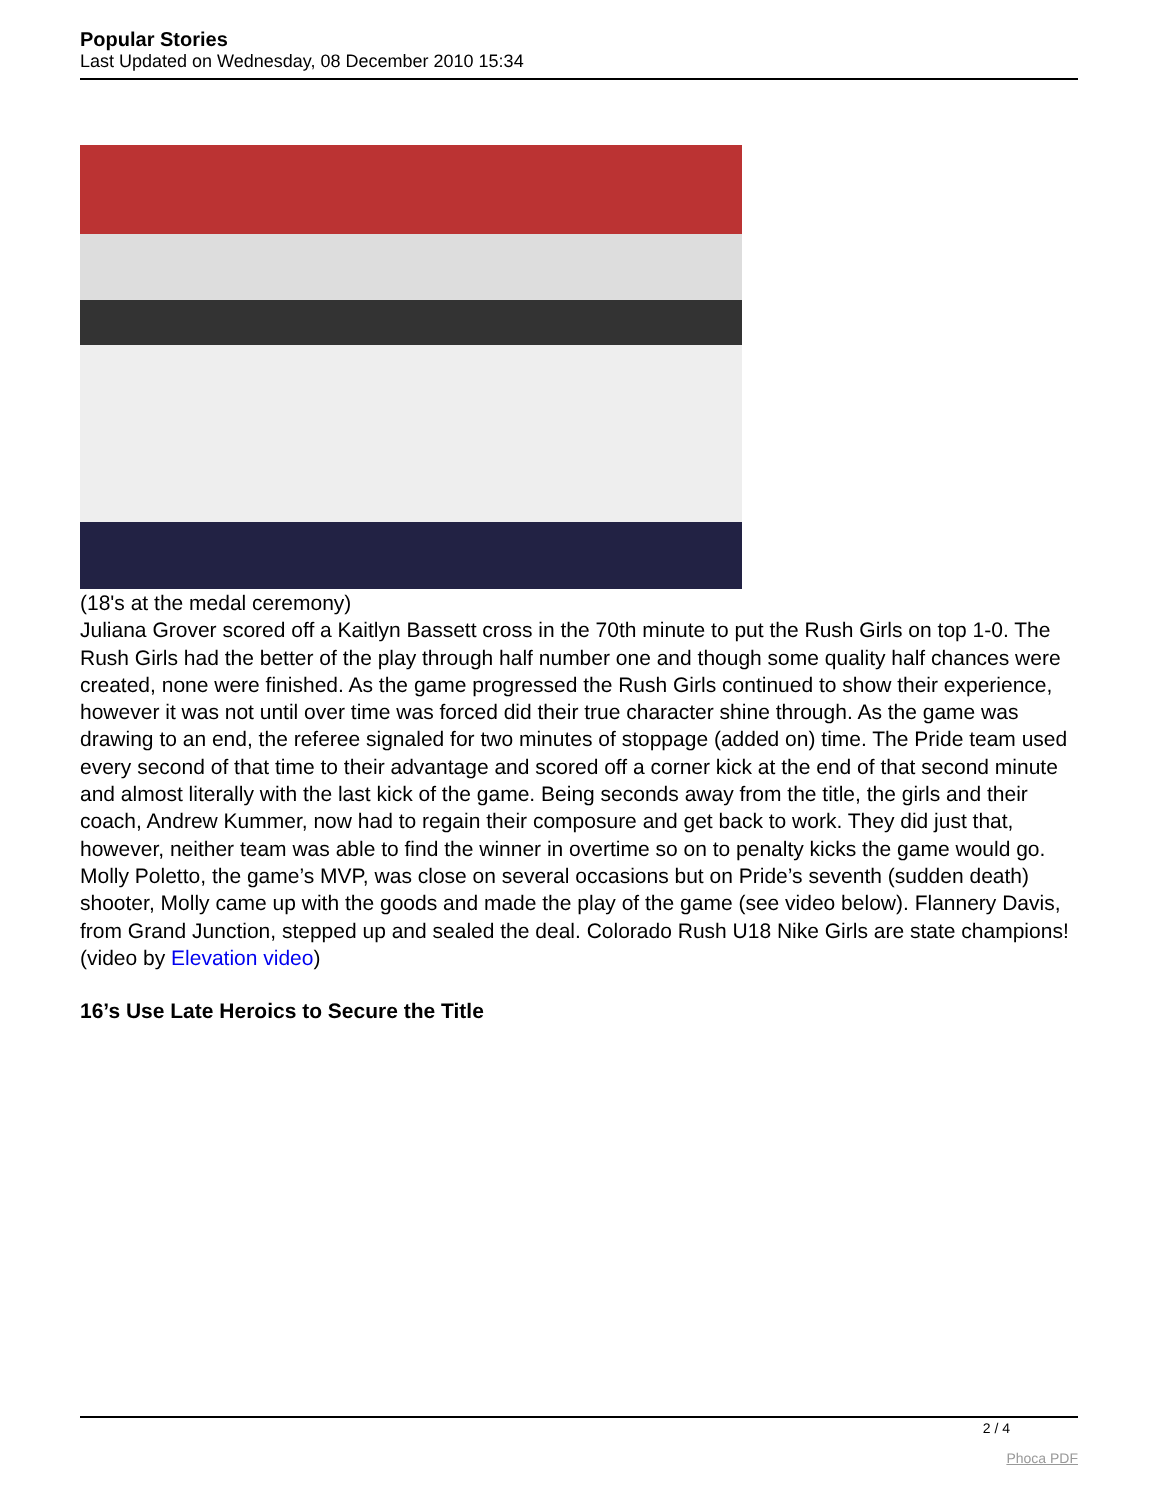Popular Stories
Last Updated on Wednesday, 08 December 2010 15:34
(18's at the medal ceremony)
Juliana Grover scored off a Kaitlyn Bassett cross in the 70th minute to put the Rush Girls on top 1-0. The Rush Girls had the better of the play through half number one and though some quality half chances were created, none were finished. As the game progressed the Rush Girls continued to show their experience, however it was not until over time was forced did their true character shine through. As the game was drawing to an end, the referee signaled for two minutes of stoppage (added on) time. The Pride team used every second of that time to their advantage and scored off a corner kick at the end of that second minute and almost literally with the last kick of the game. Being seconds away from the title, the girls and their coach, Andrew Kummer, now had to regain their composure and get back to work. They did just that, however, neither team was able to find the winner in overtime so on to penalty kicks the game would go. Molly Poletto, the game’s MVP, was close on several occasions but on Pride’s seventh (sudden death) shooter, Molly came up with the goods and made the play of the game (see video below). Flannery Davis, from Grand Junction, stepped up and sealed the deal. Colorado Rush U18 Nike Girls are state champions!
(video by Elevation video)
16’s Use Late Heroics to Secure the Title
2 / 4
Phoca PDF